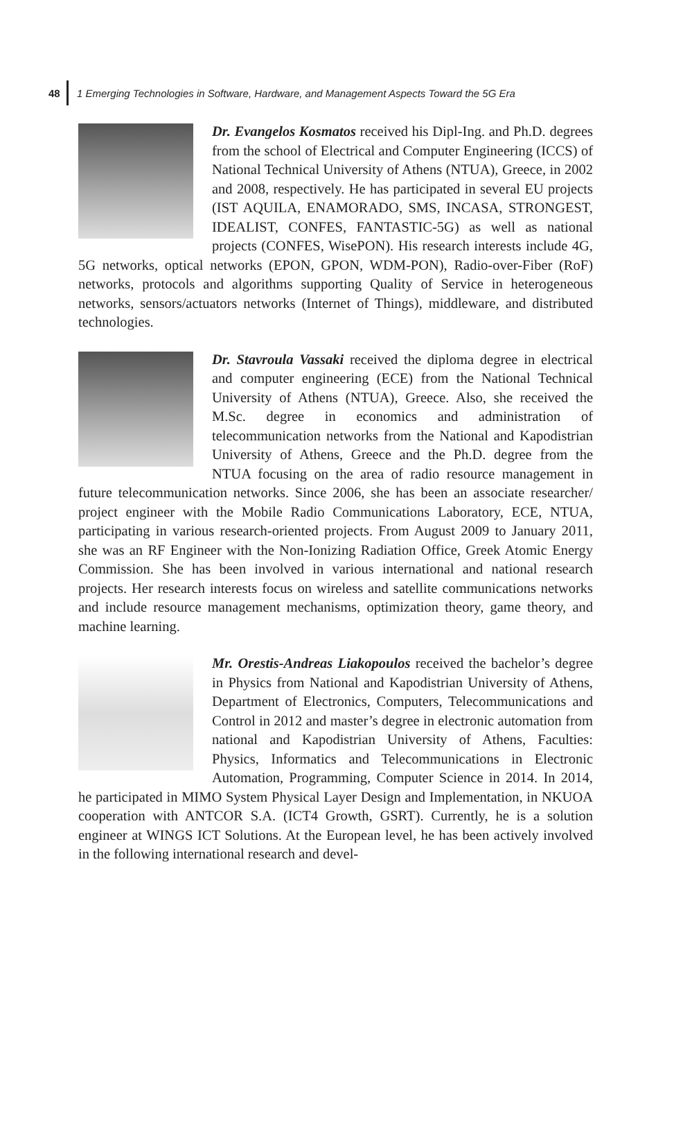48
1 Emerging Technologies in Software, Hardware, and Management Aspects Toward the 5G Era
Dr. Evangelos Kosmatos received his Dipl-Ing. and Ph.D. degrees from the school of Electrical and Computer Engineering (ICCS) of National Technical University of Athens (NTUA), Greece, in 2002 and 2008, respectively. He has participated in several EU projects (IST AQUILA, ENAMORADO, SMS, INCASA, STRONGEST, IDEALIST, CONFES, FANTASTIC-5G) as well as national projects (CONFES, WisePON). His research interests include 4G, 5G networks, optical networks (EPON, GPON, WDM-PON), Radio-over-Fiber (RoF) networks, protocols and algorithms supporting Quality of Service in heterogeneous networks, sensors/actuators networks (Internet of Things), middleware, and distributed technologies.
Dr. Stavroula Vassaki received the diploma degree in electrical and computer engineering (ECE) from the National Technical University of Athens (NTUA), Greece. Also, she received the M.Sc. degree in economics and administration of telecommunication networks from the National and Kapodistrian University of Athens, Greece and the Ph.D. degree from the NTUA focusing on the area of radio resource management in future telecommunication networks. Since 2006, she has been an associate researcher/ project engineer with the Mobile Radio Communications Laboratory, ECE, NTUA, participating in various research-oriented projects. From August 2009 to January 2011, she was an RF Engineer with the Non-Ionizing Radiation Office, Greek Atomic Energy Commission. She has been involved in various international and national research projects. Her research interests focus on wireless and satellite communications networks and include resource management mechanisms, optimization theory, game theory, and machine learning.
Mr. Orestis-Andreas Liakopoulos received the bachelor’s degree in Physics from National and Kapodistrian University of Athens, Department of Electronics, Computers, Telecommunications and Control in 2012 and master’s degree in electronic automation from national and Kapodistrian University of Athens, Faculties: Physics, Informatics and Telecommunications in Electronic Automation, Programming, Computer Science in 2014. In 2014, he participated in MIMO System Physical Layer Design and Implementation, in NKUOA cooperation with ANTCOR S.A. (ICT4 Growth, GSRT). Currently, he is a solution engineer at WINGS ICT Solutions. At the European level, he has been actively involved in the following international research and devel-